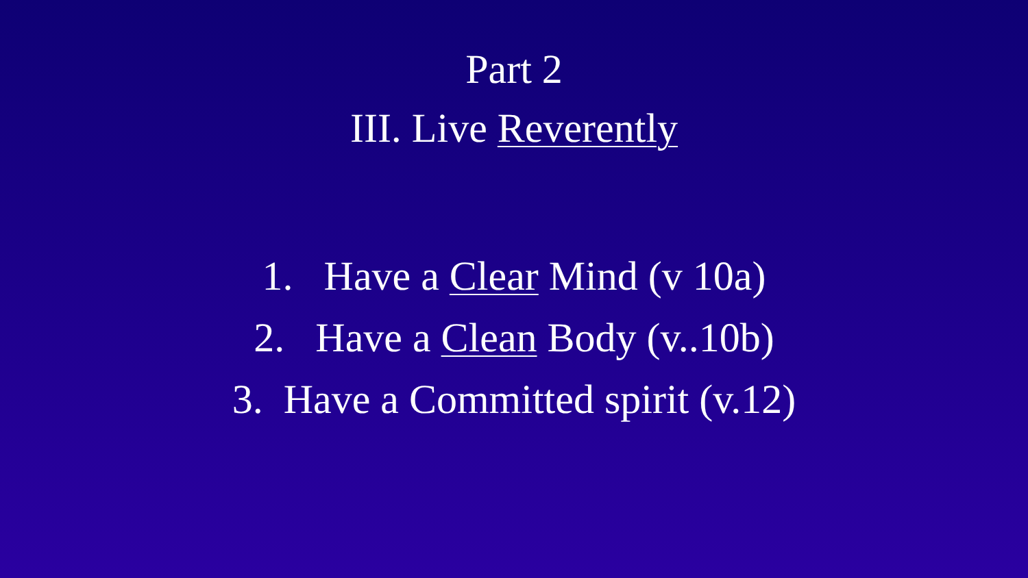Part 2
III. Live Reverently
1. Have a Clear Mind (v 10a)
2. Have a Clean Body (v..10b)
3. Have a Committed spirit (v.12)